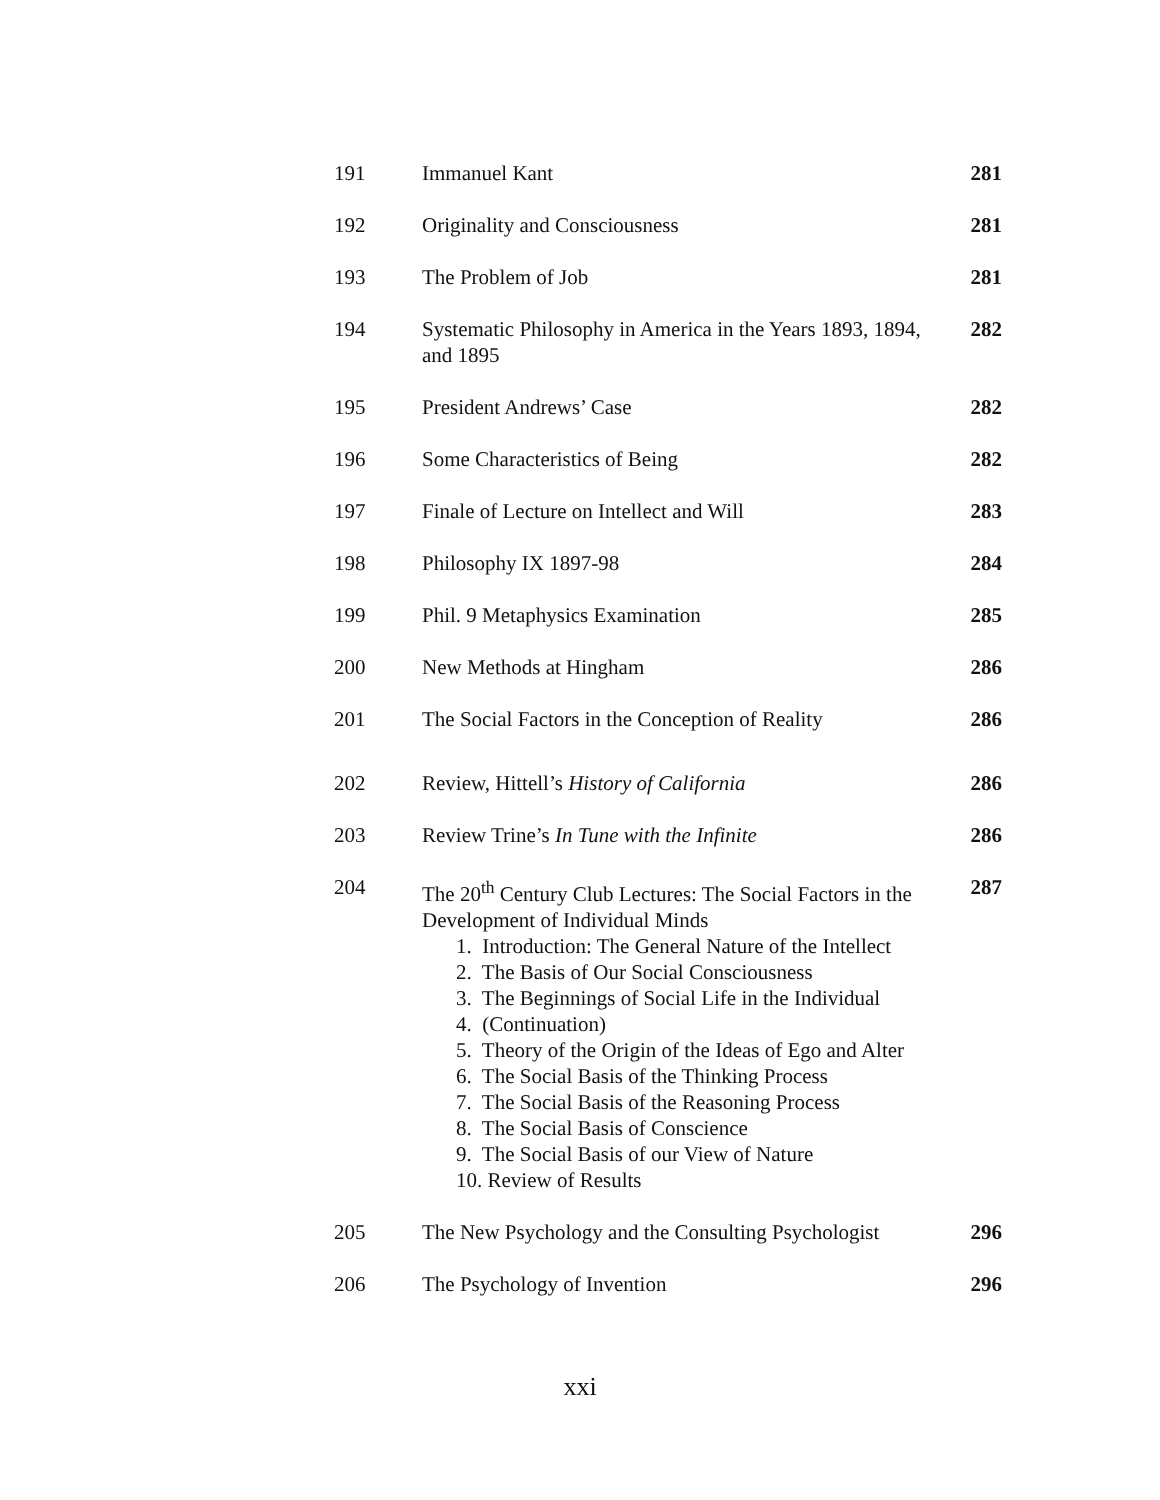| 191 | Immanuel Kant | 281 |
| 192 | Originality and Consciousness | 281 |
| 193 | The Problem of Job | 281 |
| 194 | Systematic Philosophy in America in the Years 1893, 1894, and 1895 | 282 |
| 195 | President Andrews’ Case | 282 |
| 196 | Some Characteristics of Being | 282 |
| 197 | Finale of Lecture on Intellect and Will | 283 |
| 198 | Philosophy IX 1897-98 | 284 |
| 199 | Phil. 9 Metaphysics Examination | 285 |
| 200 | New Methods at Hingham | 286 |
| 201 | The Social Factors in the Conception of Reality | 286 |
| 202 | Review, Hittell’s History of California | 286 |
| 203 | Review Trine’s In Tune with the Infinite | 286 |
| 204 | The 20<sup>th</sup> Century Club Lectures: The Social Factors in the Development of Individual Minds 1. Introduction: The General Nature of the Intellect 2. The Basis of Our Social Consciousness 3. The Beginnings of Social Life in the Individual 4. (Continuation) 5. Theory of the Origin of the Ideas of Ego and Alter 6. The Social Basis of the Thinking Process 7. The Social Basis of the Reasoning Process 8. The Social Basis of Conscience 9. The Social Basis of our View of Nature 10. Review of Results | 287 |
| 205 | The New Psychology and the Consulting Psychologist | 296 |
| 206 | The Psychology of Invention | 296 |
xxi